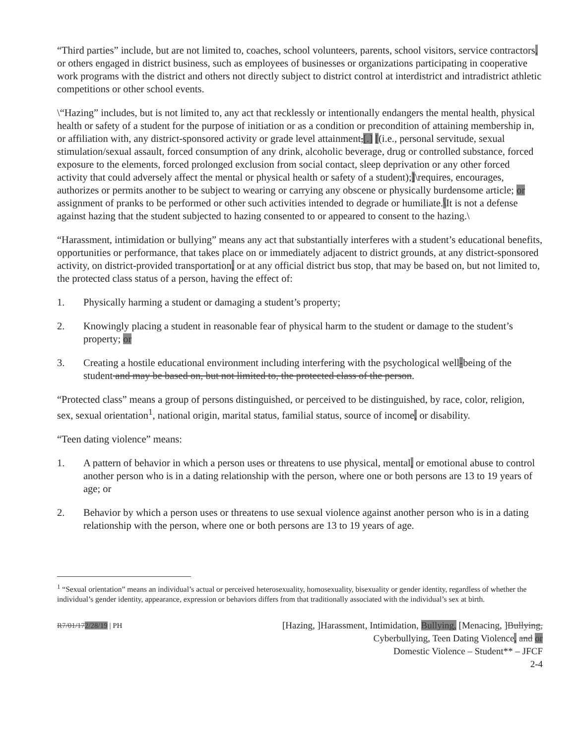“Third parties” include, but are not limited to, coaches, school volunteers, parents, school visitors, service contractors, or others engaged in district business, such as employees of businesses or organizations participating in cooperative work programs with the district and others not directly subject to district control at interdistrict and intradistrict athletic competitions or other school events.
\“Hazing” includes, but is not limited to, any act that recklessly or intentionally endangers the mental health, physical health or safety of a student for the purpose of initiation or as a condition or precondition of attaining membership in, or affiliation with, any district-sponsored activity or grade level attainment,[.] [(i.e., personal servitude, sexual stimulation/sexual assault, forced consumption of any drink, alcoholic beverage, drug or controlled substance, forced exposure to the elements, forced prolonged exclusion from social contact, sleep deprivation or any other forced activity that could adversely affect the mental or physical health or safety of a student);]\requires, encourages, authorizes or permits another to be subject to wearing or carrying any obscene or physically burdensome article; or assignment of pranks to be performed or other such activities intended to degrade or humiliate.\It is not a defense against hazing that the student subjected to hazing consented to or appeared to consent to the hazing.\
“Harassment, intimidation or bullying” means any act that substantially interferes with a student’s educational benefits, opportunities or performance, that takes place on or immediately adjacent to district grounds, at any district-sponsored activity, on district-provided transportation, or at any official district bus stop, that may be based on, but not limited to, the protected class status of a person, having the effect of:
1. Physically harming a student or damaging a student’s property;
2. Knowingly placing a student in reasonable fear of physical harm to the student or damage to the student’s property; or
3. Creating a hostile educational environment including interfering with the psychological well-being of the student and may be based on, but not limited to, the protected class of the person.
“Protected class” means a group of persons distinguished, or perceived to be distinguished, by race, color, religion, sex, sexual orientation<sup>1</sup>, national origin, marital status, familial status, source of income, or disability.
“Teen dating violence” means:
1. A pattern of behavior in which a person uses or threatens to use physical, mental, or emotional abuse to control another person who is in a dating relationship with the person, where one or both persons are 13 to 19 years of age; or
2. Behavior by which a person uses or threatens to use sexual violence against another person who is in a dating relationship with the person, where one or both persons are 13 to 19 years of age.
<sup>1</sup> “Sexual orientation” means an individual’s actual or perceived heterosexuality, homosexuality, bisexuality or gender identity, regardless of whether the individual’s gender identity, appearance, expression or behaviors differs from that traditionally associated with the individual’s sex at birth.
R7/01/172/28/19 | PH
[Hazing, ]Harassment, Intimidation, Bullying, [Menacing, ]Bullying,
Cyberbullying, Teen Dating Violence, and or
Domestic Violence – Student** – JFCF
2-4